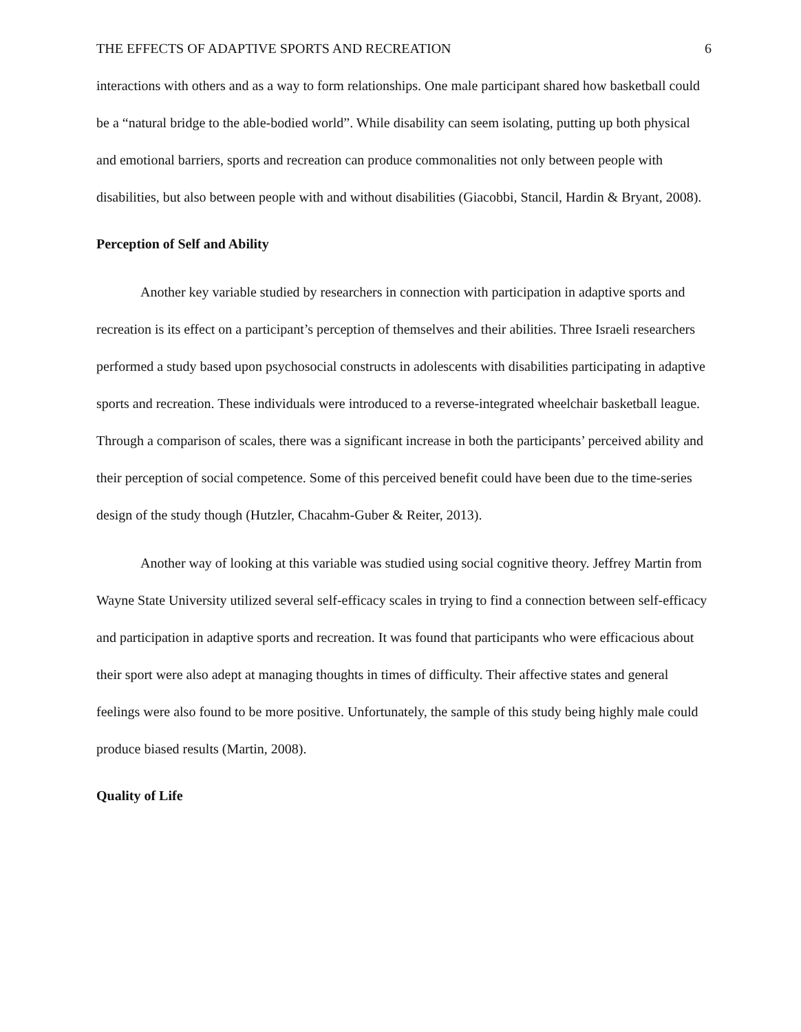THE EFFECTS OF ADAPTIVE SPORTS AND RECREATION 6
interactions with others and as a way to form relationships. One male participant shared how basketball could be a “natural bridge to the able-bodied world”. While disability can seem isolating, putting up both physical and emotional barriers, sports and recreation can produce commonalities not only between people with disabilities, but also between people with and without disabilities (Giacobbi, Stancil, Hardin & Bryant, 2008).
Perception of Self and Ability
Another key variable studied by researchers in connection with participation in adaptive sports and recreation is its effect on a participant’s perception of themselves and their abilities. Three Israeli researchers performed a study based upon psychosocial constructs in adolescents with disabilities participating in adaptive sports and recreation. These individuals were introduced to a reverse-integrated wheelchair basketball league. Through a comparison of scales, there was a significant increase in both the participants’ perceived ability and their perception of social competence. Some of this perceived benefit could have been due to the time-series design of the study though (Hutzler, Chacahm-Guber & Reiter, 2013).
Another way of looking at this variable was studied using social cognitive theory. Jeffrey Martin from Wayne State University utilized several self-efficacy scales in trying to find a connection between self-efficacy and participation in adaptive sports and recreation. It was found that participants who were efficacious about their sport were also adept at managing thoughts in times of difficulty. Their affective states and general feelings were also found to be more positive. Unfortunately, the sample of this study being highly male could produce biased results (Martin, 2008).
Quality of Life